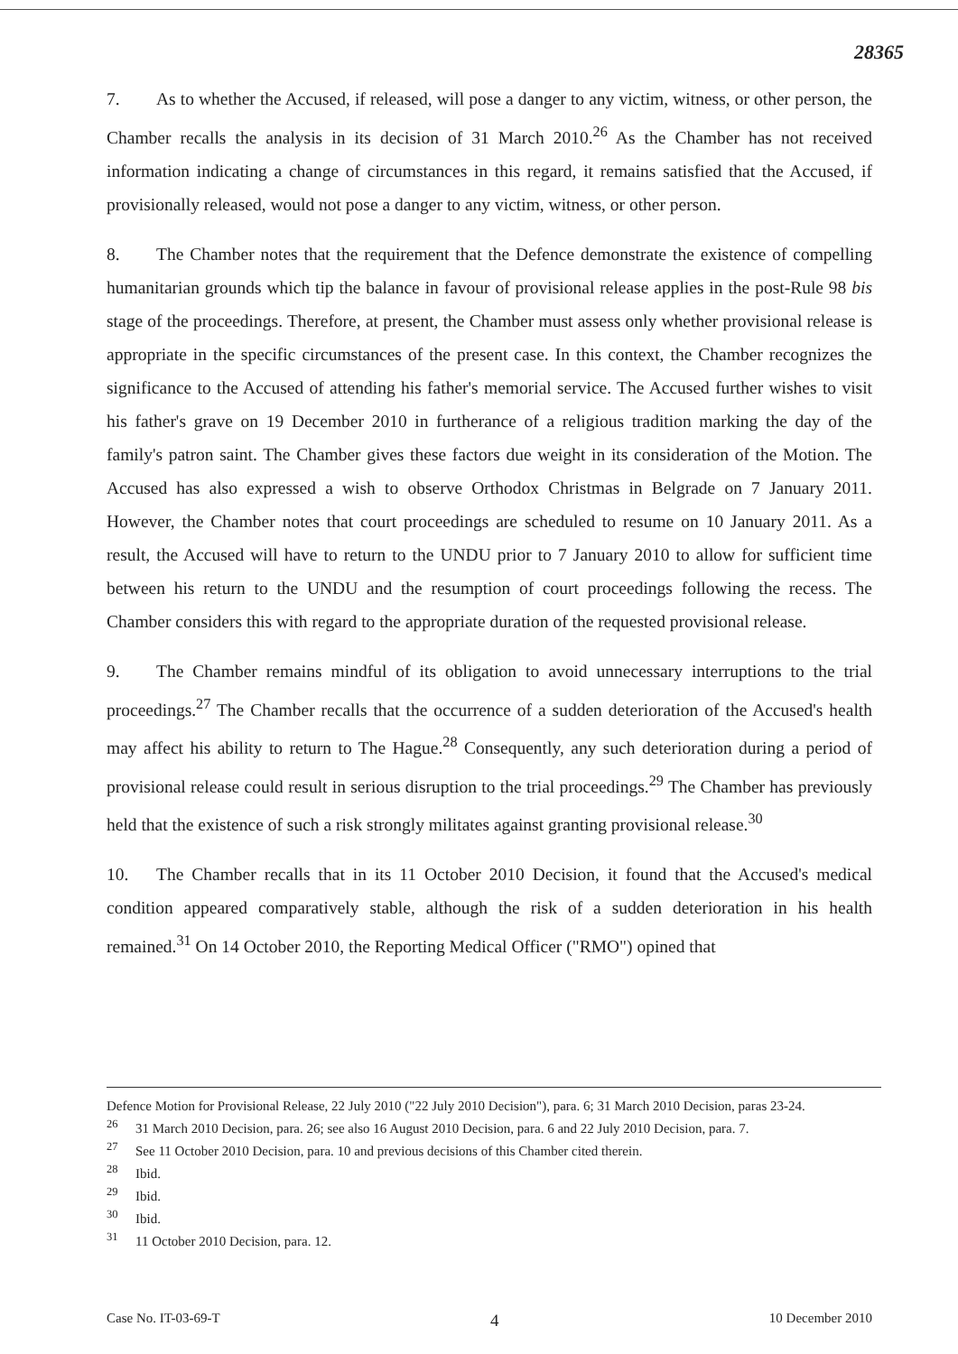28365
7. As to whether the Accused, if released, will pose a danger to any victim, witness, or other person, the Chamber recalls the analysis in its decision of 31 March 2010.<sup>26</sup> As the Chamber has not received information indicating a change of circumstances in this regard, it remains satisfied that the Accused, if provisionally released, would not pose a danger to any victim, witness, or other person.
8. The Chamber notes that the requirement that the Defence demonstrate the existence of compelling humanitarian grounds which tip the balance in favour of provisional release applies in the post-Rule 98 bis stage of the proceedings. Therefore, at present, the Chamber must assess only whether provisional release is appropriate in the specific circumstances of the present case. In this context, the Chamber recognizes the significance to the Accused of attending his father's memorial service. The Accused further wishes to visit his father's grave on 19 December 2010 in furtherance of a religious tradition marking the day of the family's patron saint. The Chamber gives these factors due weight in its consideration of the Motion. The Accused has also expressed a wish to observe Orthodox Christmas in Belgrade on 7 January 2011. However, the Chamber notes that court proceedings are scheduled to resume on 10 January 2011. As a result, the Accused will have to return to the UNDU prior to 7 January 2010 to allow for sufficient time between his return to the UNDU and the resumption of court proceedings following the recess. The Chamber considers this with regard to the appropriate duration of the requested provisional release.
9. The Chamber remains mindful of its obligation to avoid unnecessary interruptions to the trial proceedings.<sup>27</sup> The Chamber recalls that the occurrence of a sudden deterioration of the Accused's health may affect his ability to return to The Hague.<sup>28</sup> Consequently, any such deterioration during a period of provisional release could result in serious disruption to the trial proceedings.<sup>29</sup> The Chamber has previously held that the existence of such a risk strongly militates against granting provisional release.<sup>30</sup>
10. The Chamber recalls that in its 11 October 2010 Decision, it found that the Accused's medical condition appeared comparatively stable, although the risk of a sudden deterioration in his health remained.<sup>31</sup> On 14 October 2010, the Reporting Medical Officer ("RMO") opined that
Defence Motion for Provisional Release, 22 July 2010 ("22 July 2010 Decision"), para. 6; 31 March 2010 Decision, paras 23-24.
<sup>26</sup> 31 March 2010 Decision, para. 26; see also 16 August 2010 Decision, para. 6 and 22 July 2010 Decision, para. 7.
<sup>27</sup> See 11 October 2010 Decision, para. 10 and previous decisions of this Chamber cited therein.
<sup>28</sup> Ibid.
<sup>29</sup> Ibid.
<sup>30</sup> Ibid.
<sup>31</sup> 11 October 2010 Decision, para. 12.
Case No. IT-03-69-T 4 10 December 2010